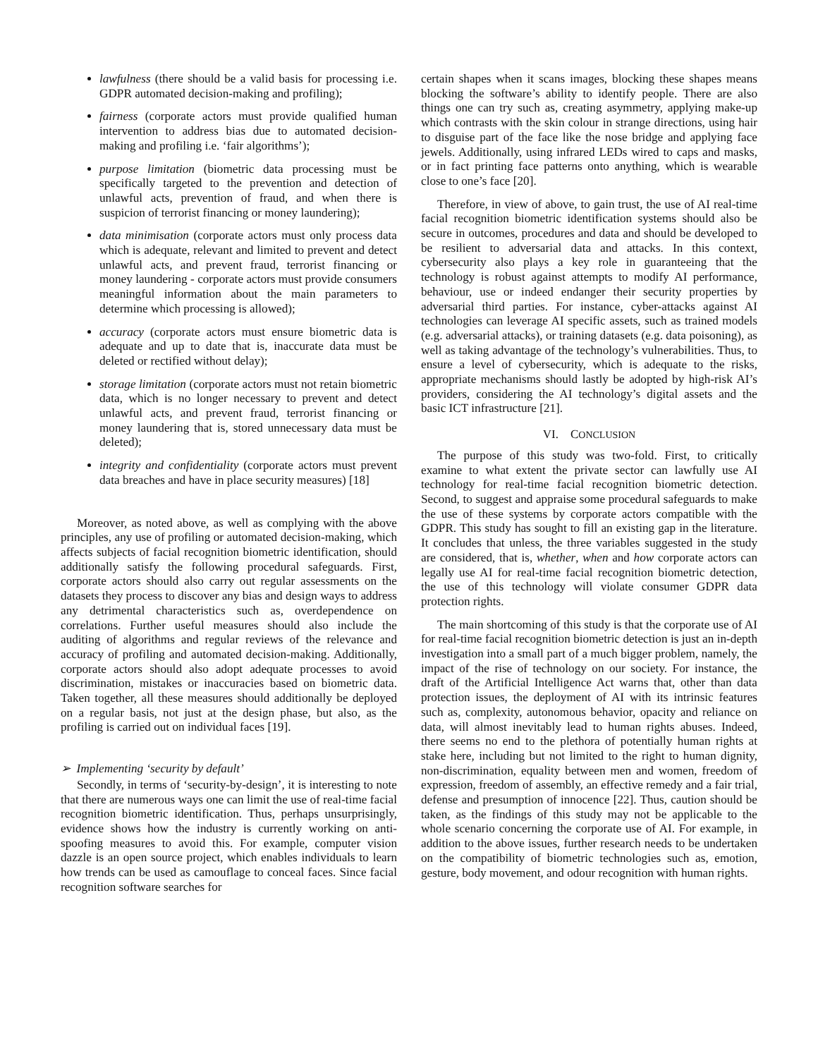lawfulness (there should be a valid basis for processing i.e. GDPR automated decision-making and profiling);
fairness (corporate actors must provide qualified human intervention to address bias due to automated decision-making and profiling i.e. ‘fair algorithms’);
purpose limitation (biometric data processing must be specifically targeted to the prevention and detection of unlawful acts, prevention of fraud, and when there is suspicion of terrorist financing or money laundering);
data minimisation (corporate actors must only process data which is adequate, relevant and limited to prevent and detect unlawful acts, and prevent fraud, terrorist financing or money laundering - corporate actors must provide consumers meaningful information about the main parameters to determine which processing is allowed);
accuracy (corporate actors must ensure biometric data is adequate and up to date that is, inaccurate data must be deleted or rectified without delay);
storage limitation (corporate actors must not retain biometric data, which is no longer necessary to prevent and detect unlawful acts, and prevent fraud, terrorist financing or money laundering that is, stored unnecessary data must be deleted);
integrity and confidentiality (corporate actors must prevent data breaches and have in place security measures) [18]
Moreover, as noted above, as well as complying with the above principles, any use of profiling or automated decision-making, which affects subjects of facial recognition biometric identification, should additionally satisfy the following procedural safeguards. First, corporate actors should also carry out regular assessments on the datasets they process to discover any bias and design ways to address any detrimental characteristics such as, overdependence on correlations. Further useful measures should also include the auditing of algorithms and regular reviews of the relevance and accuracy of profiling and automated decision-making. Additionally, corporate actors should also adopt adequate processes to avoid discrimination, mistakes or inaccuracies based on biometric data. Taken together, all these measures should additionally be deployed on a regular basis, not just at the design phase, but also, as the profiling is carried out on individual faces [19].
➢ Implementing ‘security by default’
Secondly, in terms of ‘security-by-design’, it is interesting to note that there are numerous ways one can limit the use of real-time facial recognition biometric identification. Thus, perhaps unsurprisingly, evidence shows how the industry is currently working on anti-spoofing measures to avoid this. For example, computer vision dazzle is an open source project, which enables individuals to learn how trends can be used as camouflage to conceal faces. Since facial recognition software searches for
certain shapes when it scans images, blocking these shapes means blocking the software’s ability to identify people. There are also things one can try such as, creating asymmetry, applying make-up which contrasts with the skin colour in strange directions, using hair to disguise part of the face like the nose bridge and applying face jewels. Additionally, using infrared LEDs wired to caps and masks, or in fact printing face patterns onto anything, which is wearable close to one’s face [20].
Therefore, in view of above, to gain trust, the use of AI real-time facial recognition biometric identification systems should also be secure in outcomes, procedures and data and should be developed to be resilient to adversarial data and attacks. In this context, cybersecurity also plays a key role in guaranteeing that the technology is robust against attempts to modify AI performance, behaviour, use or indeed endanger their security properties by adversarial third parties. For instance, cyber-attacks against AI technologies can leverage AI specific assets, such as trained models (e.g. adversarial attacks), or training datasets (e.g. data poisoning), as well as taking advantage of the technology’s vulnerabilities. Thus, to ensure a level of cybersecurity, which is adequate to the risks, appropriate mechanisms should lastly be adopted by high-risk AI’s providers, considering the AI technology’s digital assets and the basic ICT infrastructure [21].
VI. CONCLUSION
The purpose of this study was two-fold. First, to critically examine to what extent the private sector can lawfully use AI technology for real-time facial recognition biometric detection. Second, to suggest and appraise some procedural safeguards to make the use of these systems by corporate actors compatible with the GDPR. This study has sought to fill an existing gap in the literature. It concludes that unless, the three variables suggested in the study are considered, that is, whether, when and how corporate actors can legally use AI for real-time facial recognition biometric detection, the use of this technology will violate consumer GDPR data protection rights.
The main shortcoming of this study is that the corporate use of AI for real-time facial recognition biometric detection is just an in-depth investigation into a small part of a much bigger problem, namely, the impact of the rise of technology on our society. For instance, the draft of the Artificial Intelligence Act warns that, other than data protection issues, the deployment of AI with its intrinsic features such as, complexity, autonomous behavior, opacity and reliance on data, will almost inevitably lead to human rights abuses. Indeed, there seems no end to the plethora of potentially human rights at stake here, including but not limited to the right to human dignity, non-discrimination, equality between men and women, freedom of expression, freedom of assembly, an effective remedy and a fair trial, defense and presumption of innocence [22]. Thus, caution should be taken, as the findings of this study may not be applicable to the whole scenario concerning the corporate use of AI. For example, in addition to the above issues, further research needs to be undertaken on the compatibility of biometric technologies such as, emotion, gesture, body movement, and odour recognition with human rights.